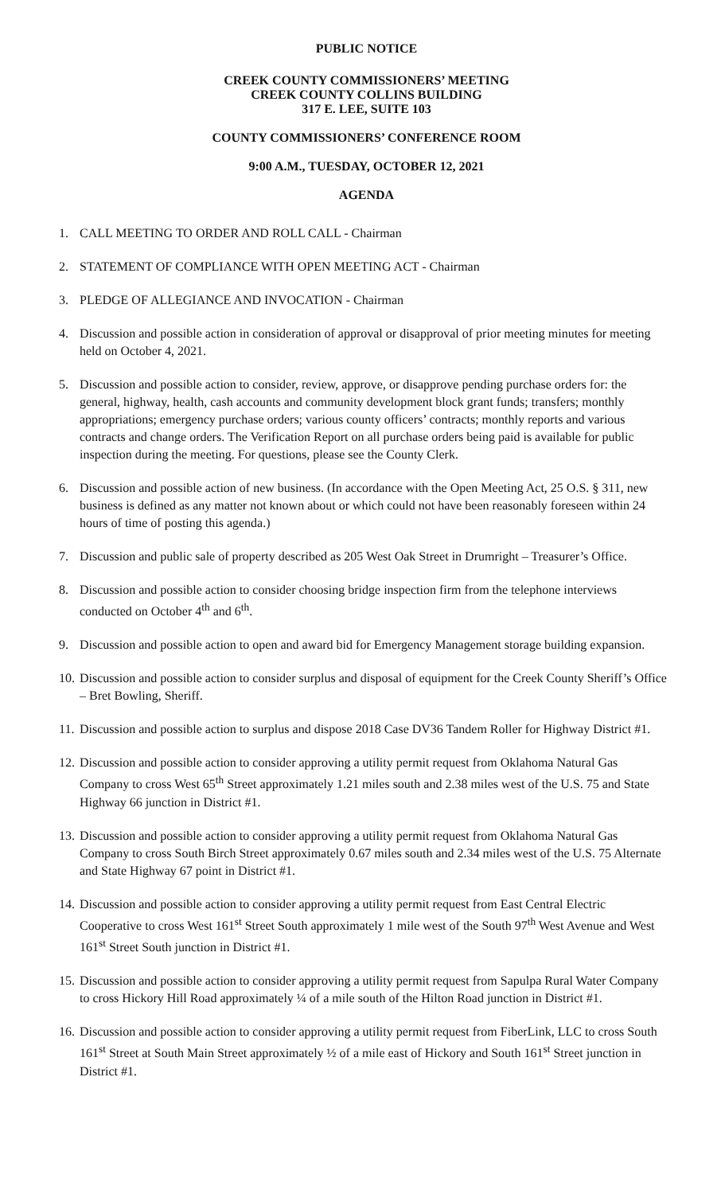PUBLIC NOTICE
CREEK COUNTY COMMISSIONERS’ MEETING
CREEK COUNTY COLLINS BUILDING
317 E. LEE, SUITE 103
COUNTY COMMISSIONERS’ CONFERENCE ROOM
9:00 A.M., TUESDAY, OCTOBER 12, 2021
AGENDA
1. CALL MEETING TO ORDER AND ROLL CALL - Chairman
2. STATEMENT OF COMPLIANCE WITH OPEN MEETING ACT - Chairman
3. PLEDGE OF ALLEGIANCE AND INVOCATION - Chairman
4. Discussion and possible action in consideration of approval or disapproval of prior meeting minutes for meeting held on October 4, 2021.
5. Discussion and possible action to consider, review, approve, or disapprove pending purchase orders for: the general, highway, health, cash accounts and community development block grant funds; transfers; monthly appropriations; emergency purchase orders; various county officers’ contracts; monthly reports and various contracts and change orders. The Verification Report on all purchase orders being paid is available for public inspection during the meeting. For questions, please see the County Clerk.
6. Discussion and possible action of new business. (In accordance with the Open Meeting Act, 25 O.S. § 311, new business is defined as any matter not known about or which could not have been reasonably foreseen within 24 hours of time of posting this agenda.)
7. Discussion and public sale of property described as 205 West Oak Street in Drumright – Treasurer’s Office.
8. Discussion and possible action to consider choosing bridge inspection firm from the telephone interviews conducted on October 4<sup>th</sup> and 6<sup>th</sup>.
9. Discussion and possible action to open and award bid for Emergency Management storage building expansion.
10. Discussion and possible action to consider surplus and disposal of equipment for the Creek County Sheriff’s Office – Bret Bowling, Sheriff.
11. Discussion and possible action to surplus and dispose 2018 Case DV36 Tandem Roller for Highway District #1.
12. Discussion and possible action to consider approving a utility permit request from Oklahoma Natural Gas Company to cross West 65<sup>th</sup> Street approximately 1.21 miles south and 2.38 miles west of the U.S. 75 and State Highway 66 junction in District #1.
13. Discussion and possible action to consider approving a utility permit request from Oklahoma Natural Gas Company to cross South Birch Street approximately 0.67 miles south and 2.34 miles west of the U.S. 75 Alternate and State Highway 67 point in District #1.
14. Discussion and possible action to consider approving a utility permit request from East Central Electric Cooperative to cross West 161<sup>st</sup> Street South approximately 1 mile west of the South 97<sup>th</sup> West Avenue and West 161<sup>st</sup> Street South junction in District #1.
15. Discussion and possible action to consider approving a utility permit request from Sapulpa Rural Water Company to cross Hickory Hill Road approximately ¼ of a mile south of the Hilton Road junction in District #1.
16. Discussion and possible action to consider approving a utility permit request from FiberLink, LLC to cross South 161<sup>st</sup> Street at South Main Street approximately ½ of a mile east of Hickory and South 161<sup>st</sup> Street junction in District #1.